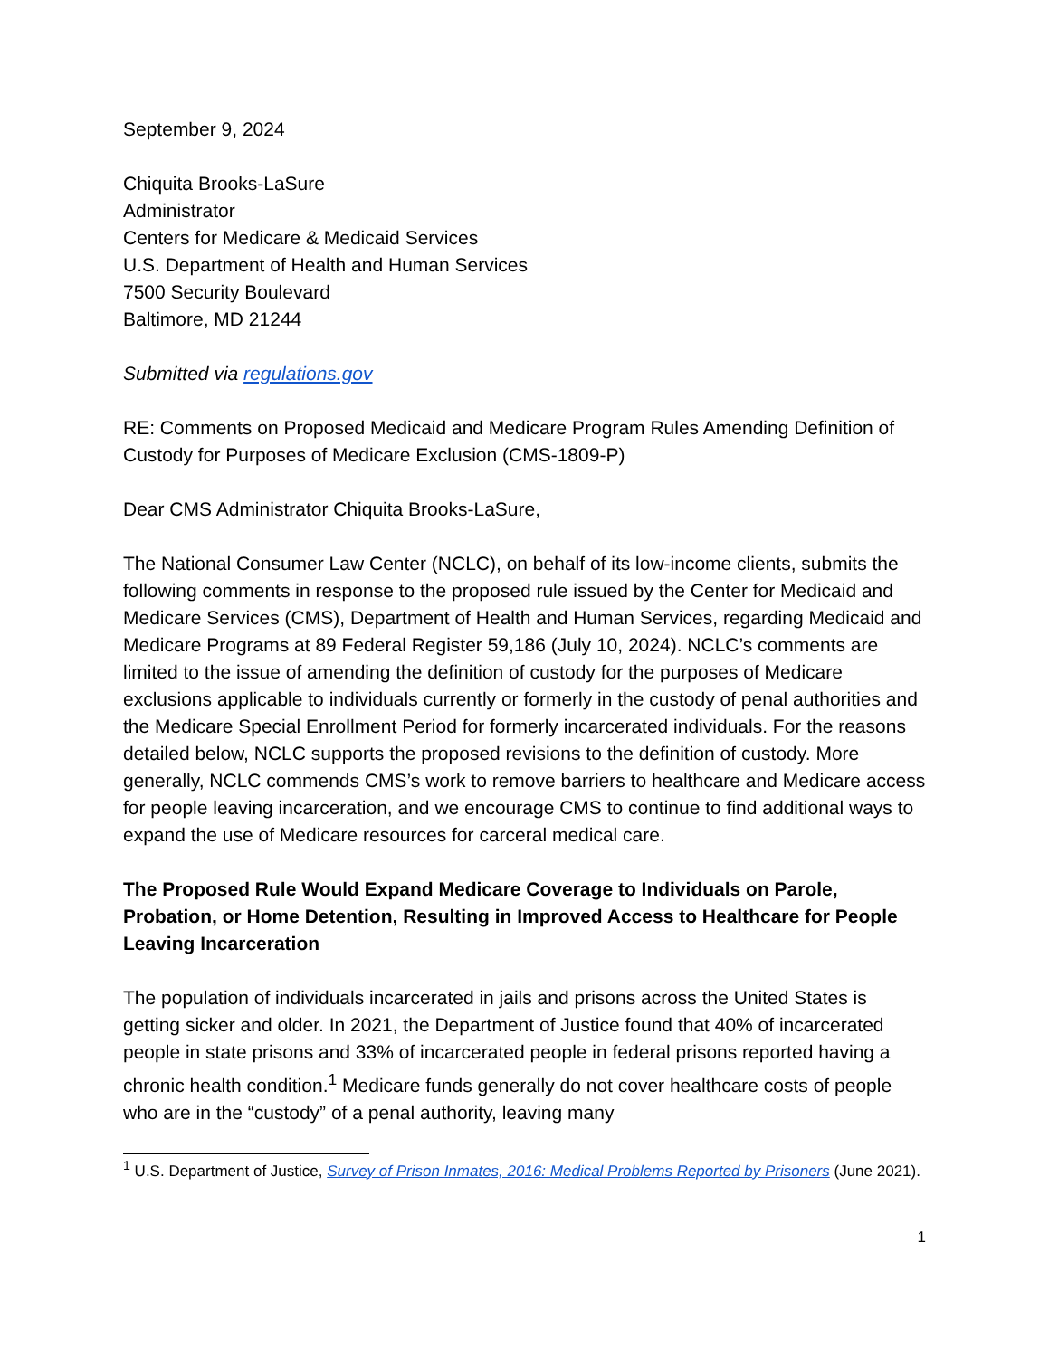September 9, 2024
Chiquita Brooks-LaSure
Administrator
Centers for Medicare & Medicaid Services
U.S. Department of Health and Human Services
7500 Security Boulevard
Baltimore, MD 21244
Submitted via regulations.gov
RE: Comments on Proposed Medicaid and Medicare Program Rules Amending Definition of Custody for Purposes of Medicare Exclusion (CMS-1809-P)
Dear CMS Administrator Chiquita Brooks-LaSure,
The National Consumer Law Center (NCLC), on behalf of its low-income clients, submits the following comments in response to the proposed rule issued by the Center for Medicaid and Medicare Services (CMS), Department of Health and Human Services, regarding Medicaid and Medicare Programs at 89 Federal Register 59,186 (July 10, 2024). NCLC’s comments are limited to the issue of amending the definition of custody for the purposes of Medicare exclusions applicable to individuals currently or formerly in the custody of penal authorities and the Medicare Special Enrollment Period for formerly incarcerated individuals. For the reasons detailed below, NCLC supports the proposed revisions to the definition of custody. More generally, NCLC commends CMS’s work to remove barriers to healthcare and Medicare access for people leaving incarceration, and we encourage CMS to continue to find additional ways to expand the use of Medicare resources for carceral medical care.
The Proposed Rule Would Expand Medicare Coverage to Individuals on Parole, Probation, or Home Detention, Resulting in Improved Access to Healthcare for People Leaving Incarceration
The population of individuals incarcerated in jails and prisons across the United States is getting sicker and older. In 2021, the Department of Justice found that 40% of incarcerated people in state prisons and 33% of incarcerated people in federal prisons reported having a chronic health condition.<sup>1</sup> Medicare funds generally do not cover healthcare costs of people who are in the “custody” of a penal authority, leaving many
<sup>1</sup> U.S. Department of Justice, Survey of Prison Inmates, 2016: Medical Problems Reported by Prisoners (June 2021).
1